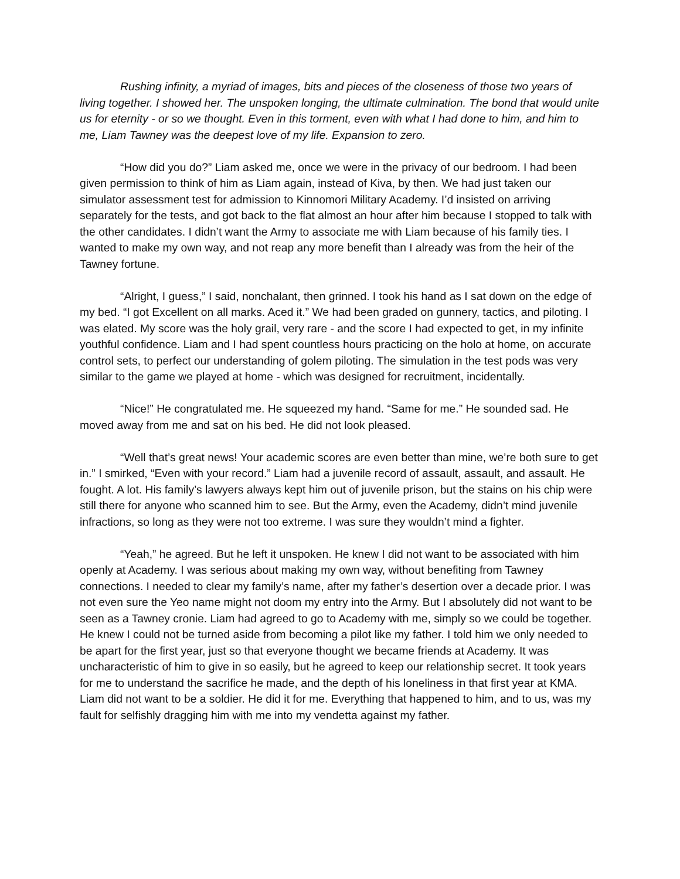Rushing infinity, a myriad of images, bits and pieces of the closeness of those two years of living together. I showed her. The unspoken longing, the ultimate culmination. The bond that would unite us for eternity - or so we thought. Even in this torment, even with what I had done to him, and him to me, Liam Tawney was the deepest love of my life. Expansion to zero.
“How did you do?” Liam asked me, once we were in the privacy of our bedroom. I had been given permission to think of him as Liam again, instead of Kiva, by then. We had just taken our simulator assessment test for admission to Kinnomori Military Academy. I’d insisted on arriving separately for the tests, and got back to the flat almost an hour after him because I stopped to talk with the other candidates. I didn’t want the Army to associate me with Liam because of his family ties. I wanted to make my own way, and not reap any more benefit than I already was from the heir of the Tawney fortune.
“Alright, I guess,” I said, nonchalant, then grinned. I took his hand as I sat down on the edge of my bed. “I got Excellent on all marks. Aced it.” We had been graded on gunnery, tactics, and piloting. I was elated. My score was the holy grail, very rare - and the score I had expected to get, in my infinite youthful confidence. Liam and I had spent countless hours practicing on the holo at home, on accurate control sets, to perfect our understanding of golem piloting. The simulation in the test pods was very similar to the game we played at home - which was designed for recruitment, incidentally.
“Nice!” He congratulated me. He squeezed my hand. “Same for me.” He sounded sad. He moved away from me and sat on his bed. He did not look pleased.
“Well that’s great news! Your academic scores are even better than mine, we’re both sure to get in.” I smirked, “Even with your record.” Liam had a juvenile record of assault, assault, and assault. He fought. A lot. His family’s lawyers always kept him out of juvenile prison, but the stains on his chip were still there for anyone who scanned him to see. But the Army, even the Academy, didn’t mind juvenile infractions, so long as they were not too extreme. I was sure they wouldn’t mind a fighter.
“Yeah,” he agreed. But he left it unspoken. He knew I did not want to be associated with him openly at Academy. I was serious about making my own way, without benefiting from Tawney connections. I needed to clear my family’s name, after my father’s desertion over a decade prior. I was not even sure the Yeo name might not doom my entry into the Army. But I absolutely did not want to be seen as a Tawney cronie. Liam had agreed to go to Academy with me, simply so we could be together. He knew I could not be turned aside from becoming a pilot like my father. I told him we only needed to be apart for the first year, just so that everyone thought we became friends at Academy. It was uncharacteristic of him to give in so easily, but he agreed to keep our relationship secret. It took years for me to understand the sacrifice he made, and the depth of his loneliness in that first year at KMA. Liam did not want to be a soldier. He did it for me. Everything that happened to him, and to us, was my fault for selfishly dragging him with me into my vendetta against my father.